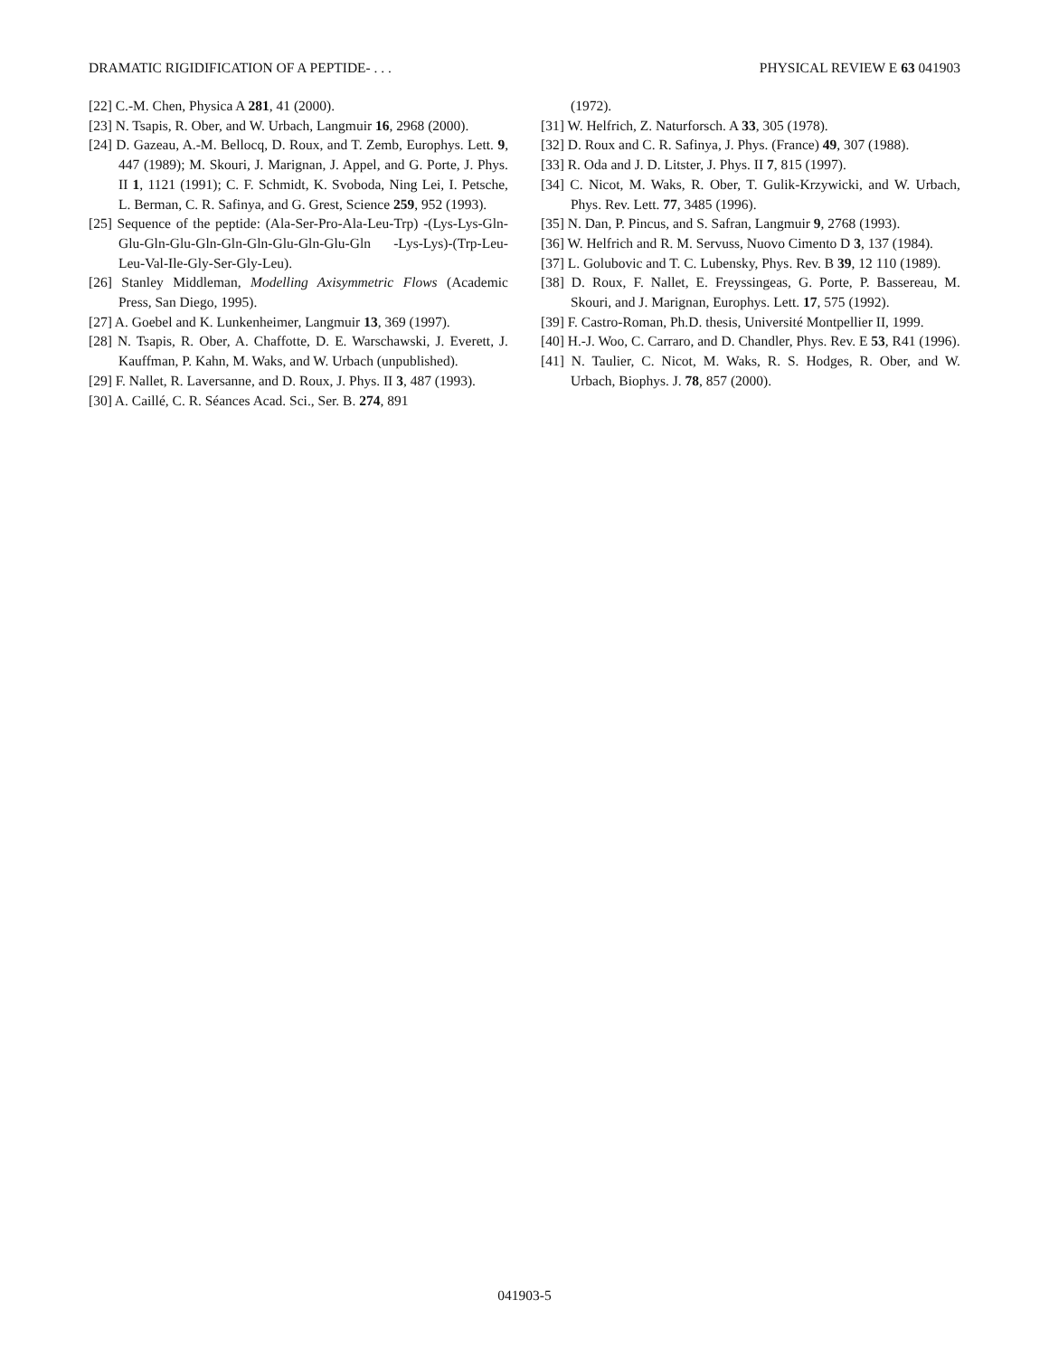DRAMATIC RIGIDIFICATION OF A PEPTIDE- . . . PHYSICAL REVIEW E 63 041903
[22] C.-M. Chen, Physica A 281, 41 (2000).
[23] N. Tsapis, R. Ober, and W. Urbach, Langmuir 16, 2968 (2000).
[24] D. Gazeau, A.-M. Bellocq, D. Roux, and T. Zemb, Europhys. Lett. 9, 447 (1989); M. Skouri, J. Marignan, J. Appel, and G. Porte, J. Phys. II 1, 1121 (1991); C. F. Schmidt, K. Svoboda, Ning Lei, I. Petsche, L. Berman, C. R. Safinya, and G. Grest, Science 259, 952 (1993).
[25] Sequence of the peptide: (Ala-Ser-Pro-Ala-Leu-Trp) -(Lys-Lys-Gln-Glu-Gln-Glu-Gln-Gln-Gln-Glu-Gln-Glu-Gln -Lys-Lys)-(Trp-Leu-Leu-Val-Ile-Gly-Ser-Gly-Leu).
[26] Stanley Middleman, Modelling Axisymmetric Flows (Academic Press, San Diego, 1995).
[27] A. Goebel and K. Lunkenheimer, Langmuir 13, 369 (1997).
[28] N. Tsapis, R. Ober, A. Chaffotte, D. E. Warschawski, J. Everett, J. Kauffman, P. Kahn, M. Waks, and W. Urbach (unpublished).
[29] F. Nallet, R. Laversanne, and D. Roux, J. Phys. II 3, 487 (1993).
[30] A. Caillé, C. R. Séances Acad. Sci., Ser. B. 274, 891
(1972).
[31] W. Helfrich, Z. Naturforsch. A 33, 305 (1978).
[32] D. Roux and C. R. Safinya, J. Phys. (France) 49, 307 (1988).
[33] R. Oda and J. D. Litster, J. Phys. II 7, 815 (1997).
[34] C. Nicot, M. Waks, R. Ober, T. Gulik-Krzywicki, and W. Urbach, Phys. Rev. Lett. 77, 3485 (1996).
[35] N. Dan, P. Pincus, and S. Safran, Langmuir 9, 2768 (1993).
[36] W. Helfrich and R. M. Servuss, Nuovo Cimento D 3, 137 (1984).
[37] L. Golubovic and T. C. Lubensky, Phys. Rev. B 39, 12 110 (1989).
[38] D. Roux, F. Nallet, E. Freyssingeas, G. Porte, P. Bassereau, M. Skouri, and J. Marignan, Europhys. Lett. 17, 575 (1992).
[39] F. Castro-Roman, Ph.D. thesis, Université Montpellier II, 1999.
[40] H.-J. Woo, C. Carraro, and D. Chandler, Phys. Rev. E 53, R41 (1996).
[41] N. Taulier, C. Nicot, M. Waks, R. S. Hodges, R. Ober, and W. Urbach, Biophys. J. 78, 857 (2000).
041903-5